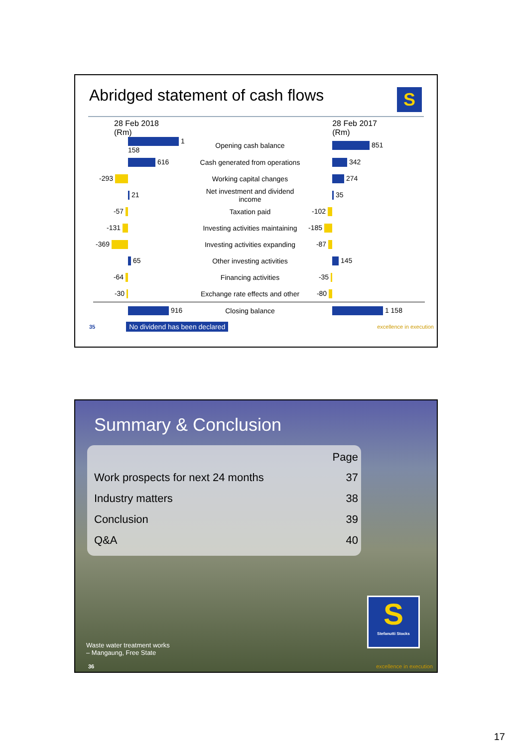Abridged statement of cash flows
S
28 Feb 2018
(Rm)
28 Feb 2017
(Rm)
| | 1 158 | Opening cash balance | | 851 |
| | 616 | Cash generated from operations | | 342 |
| -293 | | Working capital changes | | 274 |
| | 21 | Net investment and dividend income | | 35 |
| -57 | | Taxation paid | -102 | |
| -131 | | Investing activities maintaining | -185 | |
| -369 | | Investing activities expanding | -87 | |
| | 65 | Other investing activities | | 145 |
| -64 | | Financing activities | -35 | |
| -30 | | Exchange rate effects and other | -80 | |
| | 916 | Closing balance | | 1 158 |
35 No dividend has been declared excellence in execution
Summary & Conclusion
| | Page |
| Work prospects for next 24 months | 37 |
| Industry matters | 38 |
| Conclusion | 39 |
| Q&A | 40 |
S
Stefanutti Stocks
Waste water treatment works
– Mangaung, Free State
36 excellence in execution
17